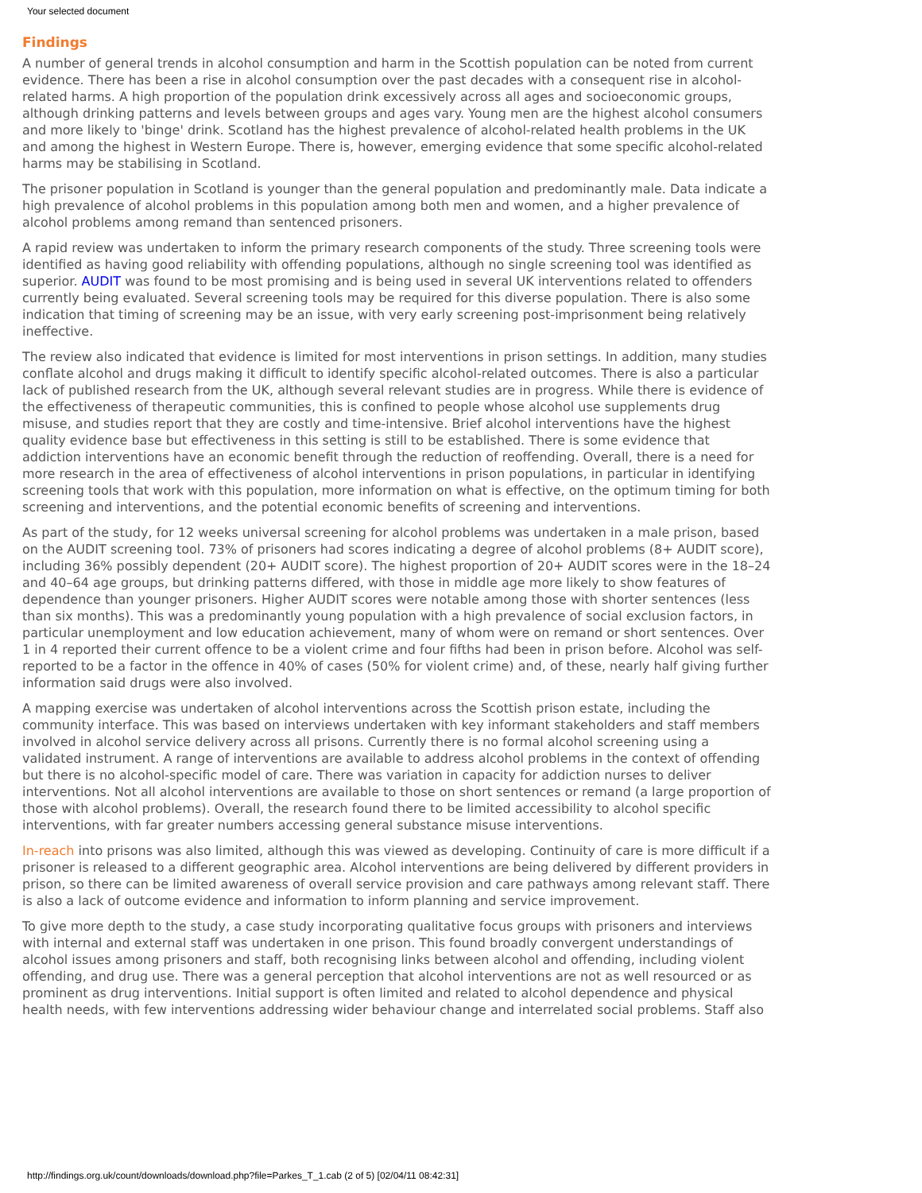Your selected document
Findings
A number of general trends in alcohol consumption and harm in the Scottish population can be noted from current evidence. There has been a rise in alcohol consumption over the past decades with a consequent rise in alcohol-related harms. A high proportion of the population drink excessively across all ages and socioeconomic groups, although drinking patterns and levels between groups and ages vary. Young men are the highest alcohol consumers and more likely to 'binge' drink. Scotland has the highest prevalence of alcohol-related health problems in the UK and among the highest in Western Europe. There is, however, emerging evidence that some specific alcohol-related harms may be stabilising in Scotland.
The prisoner population in Scotland is younger than the general population and predominantly male. Data indicate a high prevalence of alcohol problems in this population among both men and women, and a higher prevalence of alcohol problems among remand than sentenced prisoners.
A rapid review was undertaken to inform the primary research components of the study. Three screening tools were identified as having good reliability with offending populations, although no single screening tool was identified as superior. AUDIT was found to be most promising and is being used in several UK interventions related to offenders currently being evaluated. Several screening tools may be required for this diverse population. There is also some indication that timing of screening may be an issue, with very early screening post-imprisonment being relatively ineffective.
The review also indicated that evidence is limited for most interventions in prison settings. In addition, many studies conflate alcohol and drugs making it difficult to identify specific alcohol-related outcomes. There is also a particular lack of published research from the UK, although several relevant studies are in progress. While there is evidence of the effectiveness of therapeutic communities, this is confined to people whose alcohol use supplements drug misuse, and studies report that they are costly and time-intensive. Brief alcohol interventions have the highest quality evidence base but effectiveness in this setting is still to be established. There is some evidence that addiction interventions have an economic benefit through the reduction of reoffending. Overall, there is a need for more research in the area of effectiveness of alcohol interventions in prison populations, in particular in identifying screening tools that work with this population, more information on what is effective, on the optimum timing for both screening and interventions, and the potential economic benefits of screening and interventions.
As part of the study, for 12 weeks universal screening for alcohol problems was undertaken in a male prison, based on the AUDIT screening tool. 73% of prisoners had scores indicating a degree of alcohol problems (8+ AUDIT score), including 36% possibly dependent (20+ AUDIT score). The highest proportion of 20+ AUDIT scores were in the 18–24 and 40–64 age groups, but drinking patterns differed, with those in middle age more likely to show features of dependence than younger prisoners. Higher AUDIT scores were notable among those with shorter sentences (less than six months). This was a predominantly young population with a high prevalence of social exclusion factors, in particular unemployment and low education achievement, many of whom were on remand or short sentences. Over 1 in 4 reported their current offence to be a violent crime and four fifths had been in prison before. Alcohol was self-reported to be a factor in the offence in 40% of cases (50% for violent crime) and, of these, nearly half giving further information said drugs were also involved.
A mapping exercise was undertaken of alcohol interventions across the Scottish prison estate, including the community interface. This was based on interviews undertaken with key informant stakeholders and staff members involved in alcohol service delivery across all prisons. Currently there is no formal alcohol screening using a validated instrument. A range of interventions are available to address alcohol problems in the context of offending but there is no alcohol-specific model of care. There was variation in capacity for addiction nurses to deliver interventions. Not all alcohol interventions are available to those on short sentences or remand (a large proportion of those with alcohol problems). Overall, the research found there to be limited accessibility to alcohol specific interventions, with far greater numbers accessing general substance misuse interventions.
In-reach into prisons was also limited, although this was viewed as developing. Continuity of care is more difficult if a prisoner is released to a different geographic area. Alcohol interventions are being delivered by different providers in prison, so there can be limited awareness of overall service provision and care pathways among relevant staff. There is also a lack of outcome evidence and information to inform planning and service improvement.
To give more depth to the study, a case study incorporating qualitative focus groups with prisoners and interviews with internal and external staff was undertaken in one prison. This found broadly convergent understandings of alcohol issues among prisoners and staff, both recognising links between alcohol and offending, including violent offending, and drug use. There was a general perception that alcohol interventions are not as well resourced or as prominent as drug interventions. Initial support is often limited and related to alcohol dependence and physical health needs, with few interventions addressing wider behaviour change and interrelated social problems. Staff also
http://findings.org.uk/count/downloads/download.php?file=Parkes_T_1.cab (2 of 5) [02/04/11 08:42:31]